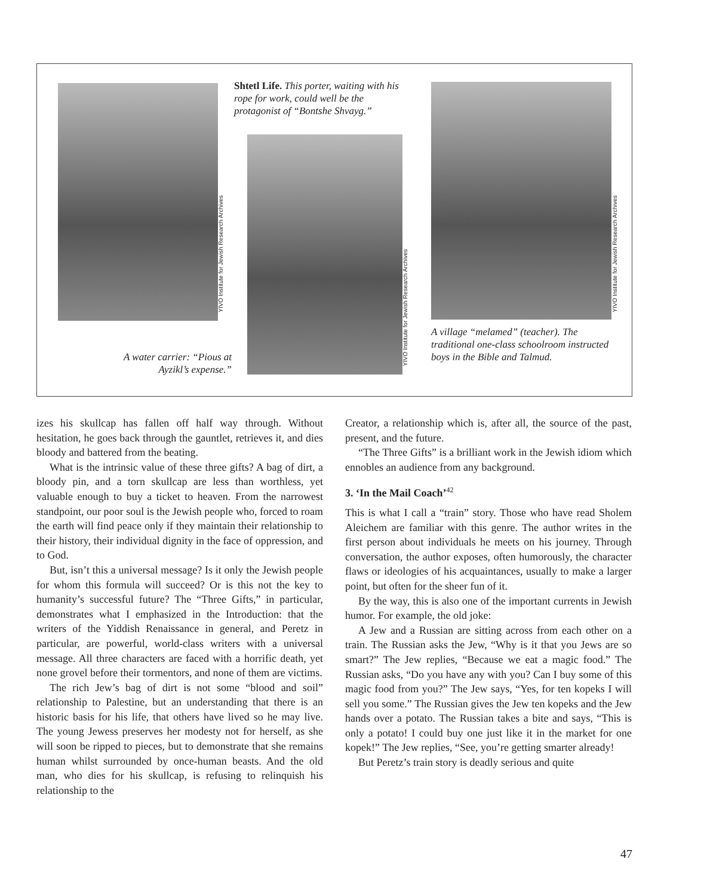YIVO Institute for Jewish Research Archives
Shtetl Life. This porter, waiting with his rope for work, could well be the protagonist of “Bontshe Shvayg.”
YIVO Institute for Jewish Research Archives
A water carrier: “Pious at Ayzikl’s expense.”
YIVO Institute for Jewish Research Archives
A village “melamed” (teacher). The traditional one-class schoolroom instructed boys in the Bible and Talmud.
izes his skullcap has fallen off half way through. Without hesitation, he goes back through the gauntlet, retrieves it, and dies bloody and battered from the beating.
What is the intrinsic value of these three gifts? A bag of dirt, a bloody pin, and a torn skullcap are less than worthless, yet valuable enough to buy a ticket to heaven. From the narrowest standpoint, our poor soul is the Jewish people who, forced to roam the earth will find peace only if they maintain their relationship to their history, their individual dignity in the face of oppression, and to God.
But, isn’t this a universal message? Is it only the Jewish people for whom this formula will succeed? Or is this not the key to humanity’s successful future? The “Three Gifts,” in particular, demonstrates what I emphasized in the Introduction: that the writers of the Yiddish Renaissance in general, and Peretz in particular, are powerful, world-class writers with a universal message. All three characters are faced with a horrific death, yet none grovel before their tormentors, and none of them are victims.
The rich Jew’s bag of dirt is not some “blood and soil” relationship to Palestine, but an understanding that there is an historic basis for his life, that others have lived so he may live. The young Jewess preserves her modesty not for herself, as she will soon be ripped to pieces, but to demonstrate that she remains human whilst surrounded by once-human beasts. And the old man, who dies for his skullcap, is refusing to relinquish his relationship to the
Creator, a relationship which is, after all, the source of the past, present, and the future.
“The Three Gifts” is a brilliant work in the Jewish idiom which ennobles an audience from any background.
3. ‘In the Mail Coach’<sup>42</sup>
This is what I call a “train” story. Those who have read Sholem Aleichem are familiar with this genre. The author writes in the first person about individuals he meets on his journey. Through conversation, the author exposes, often humorously, the character flaws or ideologies of his acquaintances, usually to make a larger point, but often for the sheer fun of it.
By the way, this is also one of the important currents in Jewish humor. For example, the old joke:
A Jew and a Russian are sitting across from each other on a train. The Russian asks the Jew, “Why is it that you Jews are so smart?” The Jew replies, “Because we eat a magic food.” The Russian asks, “Do you have any with you? Can I buy some of this magic food from you?” The Jew says, “Yes, for ten kopeks I will sell you some.” The Russian gives the Jew ten kopeks and the Jew hands over a potato. The Russian takes a bite and says, “This is only a potato! I could buy one just like it in the market for one kopek!” The Jew replies, “See, you’re getting smarter already!
But Peretz’s train story is deadly serious and quite
47